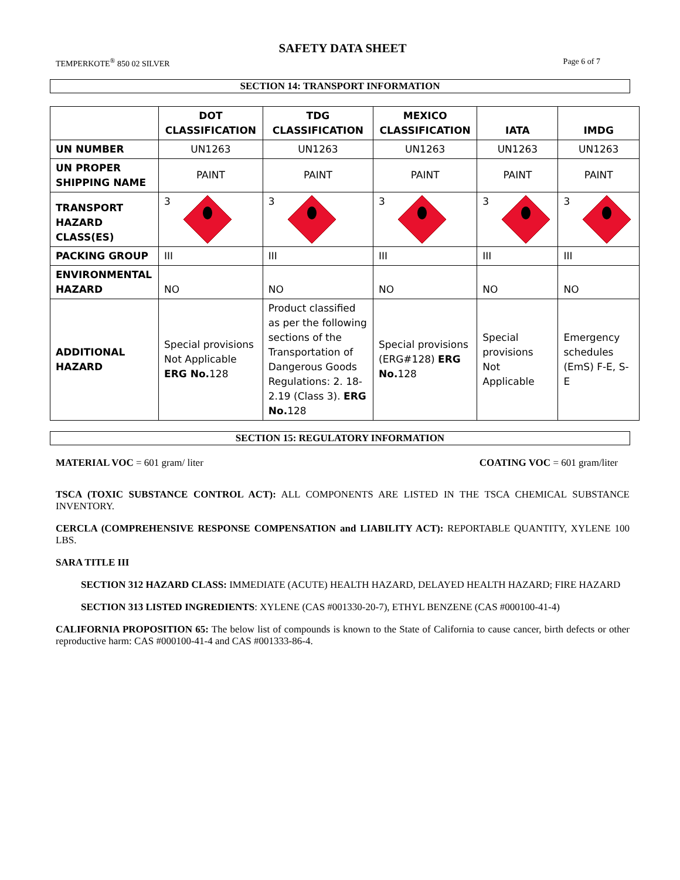SAFETY DATA SHEET
TEMPERKOTE<sup>®</sup> 850 02 SILVER Page 6 of 7
SECTION 14: TRANSPORT INFORMATION
| | DOT CLASSIFICATION | TDG CLASSIFICATION | MEXICO CLASSIFICATION | IATA | IMDG |
| --- | --- | --- | --- | --- | --- |
| UN NUMBER | UN1263 | UN1263 | UN1263 | UN1263 | UN1263 |
| UN PROPER SHIPPING NAME | PAINT | PAINT | PAINT | PAINT | PAINT |
| TRANSPORT HAZARD CLASS(ES) | 3 | 3 | 3 | 3 | 3 |
| PACKING GROUP | III | III | III | III | III |
| ENVIRONMENTAL HAZARD | NO | NO | NO | NO | NO |
| ADDITIONAL HAZARD | Special provisions Not Applicable ERG No. 128 | Product classified as per the following sections of the Transportation of Dangerous Goods Regulations: 2. 18-2.19 (Class 3). ERG No. 128 | Special provisions (ERG#128) ERG No. 128 | Special provisions Not Applicable | Emergency schedules (EmS) F-E, S-E |
SECTION 15: REGULATORY INFORMATION
MATERIAL VOC = 601 gram/ liter COATING VOC = 601 gram/liter
TSCA (TOXIC SUBSTANCE CONTROL ACT): ALL COMPONENTS ARE LISTED IN THE TSCA CHEMICAL SUBSTANCE INVENTORY.
CERCLA (COMPREHENSIVE RESPONSE COMPENSATION and LIABILITY ACT): REPORTABLE QUANTITY, XYLENE 100 LBS.
SARA TITLE III
SECTION 312 HAZARD CLASS: IMMEDIATE (ACUTE) HEALTH HAZARD, DELAYED HEALTH HAZARD; FIRE HAZARD
SECTION 313 LISTED INGREDIENTS: XYLENE (CAS #001330-20-7), ETHYL BENZENE (CAS #000100-41-4)
CALIFORNIA PROPOSITION 65: The below list of compounds is known to the State of California to cause cancer, birth defects or other reproductive harm: CAS #000100-41-4 and CAS #001333-86-4.